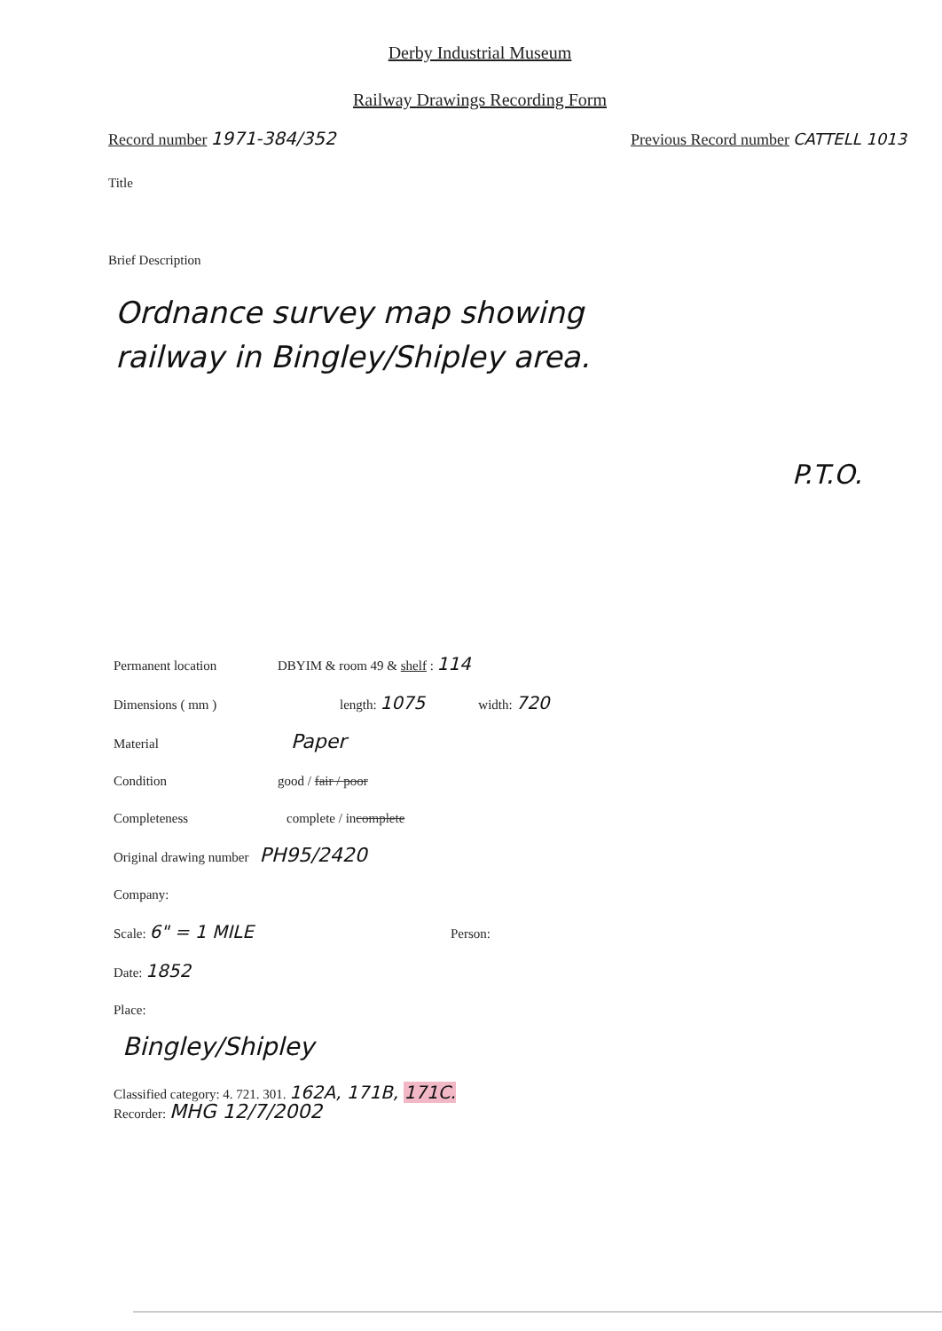Derby Industrial Museum
Railway Drawings Recording Form
Record number 1971-384/352 Previous Record number CATTELL 1013
Title
Brief Description
Ordnance survey map showing
railway in Bingley/Shipley area.
P.T.O.
Permanent location DBYIM & room 49 & shelf : 114
Dimensions ( mm ) length: 1075 width: 720
Material Paper
Condition good / fair / poor
Completeness complete / incomplete
Original drawing number PH95/2420
Company:
Scale: 6" = 1 MILE Person:
Date: 1852
Place:
Bingley/Shipley
Classified category: 4. 721. 301. 162A, 171B, 171C.
Recorder: MHG 12/7/2002